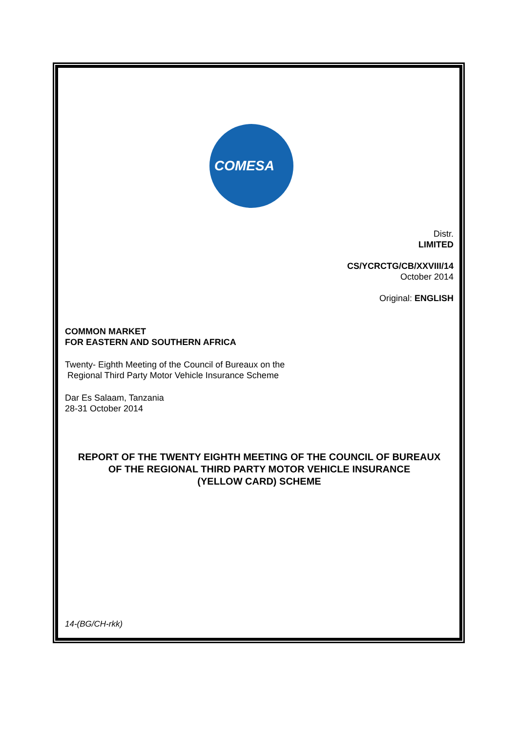COMESA
Distr.
LIMITED
CS/YCRCTG/CB/XXVIII/14
October 2014
Original: ENGLISH
COMMON MARKET
FOR EASTERN AND SOUTHERN AFRICA
Twenty- Eighth Meeting of the Council of Bureaux on the
Regional Third Party Motor Vehicle Insurance Scheme
Dar Es Salaam, Tanzania
28-31 October 2014
REPORT OF THE TWENTY EIGHTH MEETING OF THE COUNCIL OF BUREAUX
OF THE REGIONAL THIRD PARTY MOTOR VEHICLE INSURANCE
(YELLOW CARD) SCHEME
14-(BG/CH-rkk)